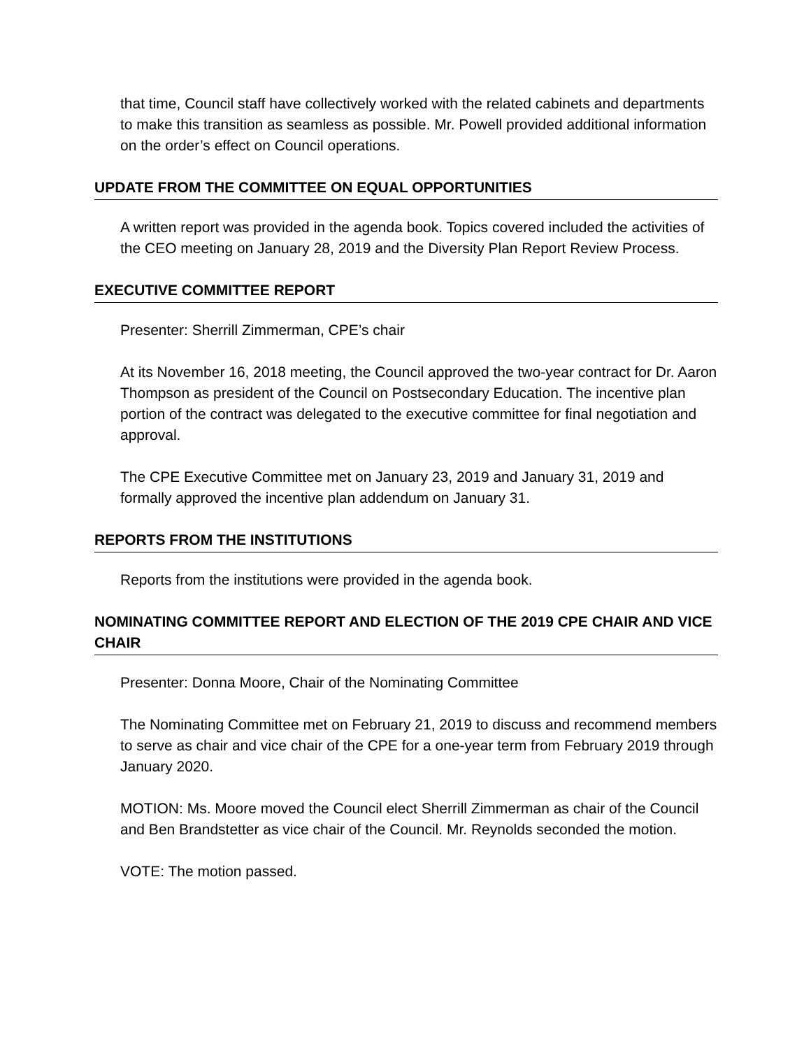that time, Council staff have collectively worked with the related cabinets and departments to make this transition as seamless as possible. Mr. Powell provided additional information on the order’s effect on Council operations.
UPDATE FROM THE COMMITTEE ON EQUAL OPPORTUNITIES
A written report was provided in the agenda book. Topics covered included the activities of the CEO meeting on January 28, 2019 and the Diversity Plan Report Review Process.
EXECUTIVE COMMITTEE REPORT
Presenter: Sherrill Zimmerman, CPE’s chair
At its November 16, 2018 meeting, the Council approved the two-year contract for Dr. Aaron Thompson as president of the Council on Postsecondary Education. The incentive plan portion of the contract was delegated to the executive committee for final negotiation and approval.
The CPE Executive Committee met on January 23, 2019 and January 31, 2019 and formally approved the incentive plan addendum on January 31.
REPORTS FROM THE INSTITUTIONS
Reports from the institutions were provided in the agenda book.
NOMINATING COMMITTEE REPORT AND ELECTION OF THE 2019 CPE CHAIR AND VICE CHAIR
Presenter: Donna Moore, Chair of the Nominating Committee
The Nominating Committee met on February 21, 2019 to discuss and recommend members to serve as chair and vice chair of the CPE for a one-year term from February 2019 through January 2020.
MOTION: Ms. Moore moved the Council elect Sherrill Zimmerman as chair of the Council and Ben Brandstetter as vice chair of the Council. Mr. Reynolds seconded the motion.
VOTE: The motion passed.